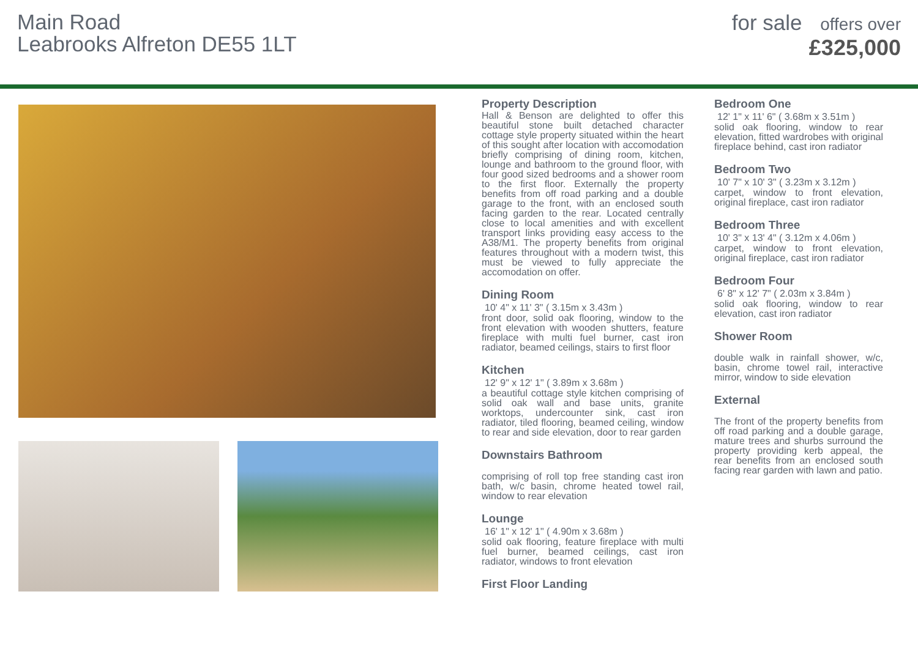Main Road
Leabrooks Alfreton DE55 1LT
for sale offers over
£325,000
Property Description
Hall & Benson are delighted to offer this beautiful stone built detached character cottage style property situated within the heart of this sought after location with accomodation briefly comprising of dining room, kitchen, lounge and bathroom to the ground floor, with four good sized bedrooms and a shower room to the first floor. Externally the property benefits from off road parking and a double garage to the front, with an enclosed south facing garden to the rear. Located centrally close to local amenities and with excellent transport links providing easy access to the A38/M1. The property benefits from original features throughout with a modern twist, this must be viewed to fully appreciate the accomodation on offer.
Dining Room
10' 4" x 11' 3" ( 3.15m x 3.43m )
front door, solid oak flooring, window to the front elevation with wooden shutters, feature fireplace with multi fuel burner, cast iron radiator, beamed ceilings, stairs to first floor
Kitchen
12' 9" x 12' 1" ( 3.89m x 3.68m )
a beautiful cottage style kitchen comprising of solid oak wall and base units, granite worktops, undercounter sink, cast iron radiator, tiled flooring, beamed ceiling, window to rear and side elevation, door to rear garden
Downstairs Bathroom
comprising of roll top free standing cast iron bath, w/c basin, chrome heated towel rail, window to rear elevation
Lounge
16' 1" x 12' 1" ( 4.90m x 3.68m )
solid oak flooring, feature fireplace with multi fuel burner, beamed ceilings, cast iron radiator, windows to front elevation
First Floor Landing
Bedroom One
12' 1" x 11' 6" ( 3.68m x 3.51m )
solid oak flooring, window to rear elevation, fitted wardrobes with original fireplace behind, cast iron radiator
Bedroom Two
10' 7" x 10' 3" ( 3.23m x 3.12m )
carpet, window to front elevation, original fireplace, cast iron radiator
Bedroom Three
10' 3" x 13' 4" ( 3.12m x 4.06m )
carpet, window to front elevation, original fireplace, cast iron radiator
Bedroom Four
6' 8" x 12' 7" ( 2.03m x 3.84m )
solid oak flooring, window to rear elevation, cast iron radiator
Shower Room
double walk in rainfall shower, w/c, basin, chrome towel rail, interactive mirror, window to side elevation
External
The front of the property benefits from off road parking and a double garage, mature trees and shurbs surround the property providing kerb appeal, the rear benefits from an enclosed south facing rear garden with lawn and patio.